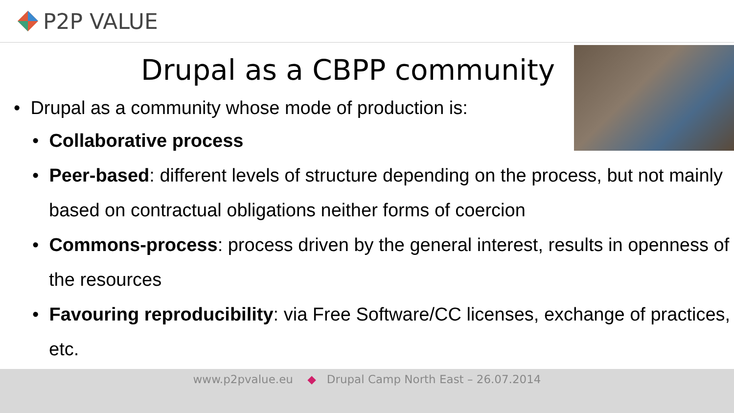P2P VALUE
Drupal as a CBPP community
• Drupal as a community whose mode of production is:
• Collaborative process
• Peer-based: different levels of structure depending on the process, but not mainly based on contractual obligations neither forms of coercion
• Commons-process: process driven by the general interest, results in openness of the resources
• Favouring reproducibility: via Free Software/CC licenses, exchange of practices, etc.
www.p2pvalue.eu ◆ Drupal Camp North East – 26.07.2014